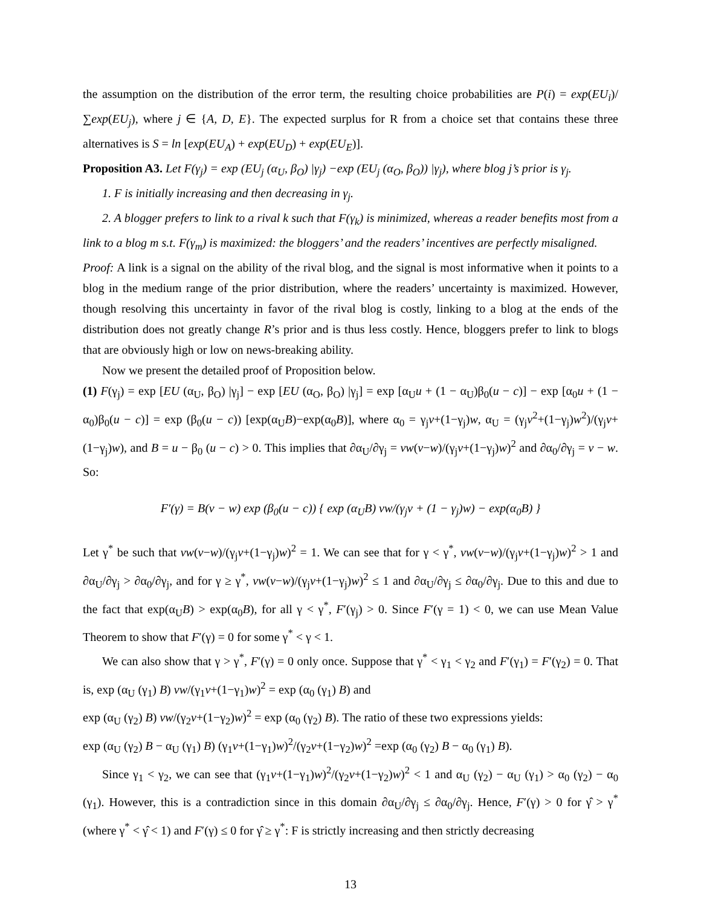the assumption on the distribution of the error term, the resulting choice probabilities are P(i) = exp(EU<sub>i</sub>)/∑exp(EU<sub>j</sub>), where j ∈ {A, D, E}. The expected surplus for R from a choice set that contains these three alternatives is S = ln [exp(EU<sub>A</sub>) + exp(EU<sub>D</sub>) + exp(EU<sub>E</sub>)].
Proposition A3. Let F(γ<sub>j</sub>) = exp (EU<sub>j</sub> (α<sub>U</sub>, β<sub>O</sub>) |γ<sub>j</sub>) −exp (EU<sub>j</sub> (α<sub>O</sub>, β<sub>O</sub>)) |γ<sub>j</sub>), where blog j’s prior is γ<sub>j</sub>.
1. F is initially increasing and then decreasing in γ<sub>j</sub>.
2. A blogger prefers to link to a rival k such that F(γ<sub>k</sub>) is minimized, whereas a reader benefits most from a link to a blog m s.t. F(γ<sub>m</sub>) is maximized: the bloggers’ and the readers’ incentives are perfectly misaligned.
Proof: A link is a signal on the ability of the rival blog, and the signal is most informative when it points to a blog in the medium range of the prior distribution, where the readers’ uncertainty is maximized. However, though resolving this uncertainty in favor of the rival blog is costly, linking to a blog at the ends of the distribution does not greatly change R’s prior and is thus less costly. Hence, bloggers prefer to link to blogs that are obviously high or low on news-breaking ability.
Now we present the detailed proof of Proposition below.
(1) F(γ<sub>j</sub>) = exp [EU (α<sub>U</sub>, β<sub>O</sub>) |γ<sub>j</sub>] − exp [EU (α<sub>O</sub>, β<sub>O</sub>) |γ<sub>j</sub>] = exp [α<sub>U</sub>u + (1 − α<sub>U</sub>)β<sub>0</sub>(u − c)] − exp [α<sub>0</sub>u + (1 − α<sub>0</sub>)β<sub>0</sub>(u − c)] = exp (β<sub>0</sub>(u − c)) [exp(α<sub>U</sub>B)−exp(α<sub>0</sub>B)], where α<sub>0</sub> = γ<sub>j</sub>v+(1−γ<sub>j</sub>)w, α<sub>U</sub> = (γ<sub>j</sub>v<sup>2</sup>+(1−γ<sub>j</sub>)w<sup>2</sup>)/(γ<sub>j</sub>v+(1−γ<sub>j</sub>)w), and B = u − β<sub>0</sub> (u − c) > 0. This implies that ∂α<sub>U</sub>/∂γ<sub>j</sub> = vw(v−w)/(γ<sub>j</sub>v+(1−γ<sub>j</sub>)w)<sup>2</sup> and ∂α<sub>0</sub>/∂γ<sub>j</sub> = v − w. So:
F′(γ) = B(v − w) exp (β<sub>0</sub>(u − c)) { exp (α<sub>U</sub>B) vw/(γ<sub>j</sub>v + (1 − γ<sub>j</sub>)w) − exp(α<sub>0</sub>B) }
Let γ<sup>*</sup> be such that vw(v−w)/(γ<sub>j</sub>v+(1−γ<sub>j</sub>)w)<sup>2</sup> = 1. We can see that for γ < γ<sup>*</sup>, vw(v−w)/(γ<sub>j</sub>v+(1−γ<sub>j</sub>)w)<sup>2</sup> > 1 and ∂α<sub>U</sub>/∂γ<sub>j</sub> > ∂α<sub>0</sub>/∂γ<sub>j</sub>, and for γ ≥ γ<sup>*</sup>, vw(v−w)/(γ<sub>j</sub>v+(1−γ<sub>j</sub>)w)<sup>2</sup> ≤ 1 and ∂α<sub>U</sub>/∂γ<sub>j</sub> ≤ ∂α<sub>0</sub>/∂γ<sub>j</sub>. Due to this and due to the fact that exp(α<sub>U</sub>B) > exp(α<sub>0</sub>B), for all γ < γ<sup>*</sup>, F′(γ<sub>j</sub>) > 0. Since F′(γ = 1) < 0, we can use Mean Value Theorem to show that F′(γ) = 0 for some γ<sup>*</sup> < γ < 1.
We can also show that γ > γ<sup>*</sup>, F′(γ) = 0 only once. Suppose that γ<sup>*</sup> < γ<sub>1</sub> < γ<sub>2</sub> and F′(γ<sub>1</sub>) = F′(γ<sub>2</sub>) = 0. That is, exp (α<sub>U</sub> (γ<sub>1</sub>) B) vw/(γ<sub>1</sub>v+(1−γ<sub>1</sub>)w)<sup>2</sup> = exp (α<sub>0</sub> (γ<sub>1</sub>) B) and
exp (α<sub>U</sub> (γ<sub>2</sub>) B) vw/(γ<sub>2</sub>v+(1−γ<sub>2</sub>)w)<sup>2</sup> = exp (α<sub>0</sub> (γ<sub>2</sub>) B). The ratio of these two expressions yields:
exp (α<sub>U</sub> (γ<sub>2</sub>) B − α<sub>U</sub> (γ<sub>1</sub>) B) (γ<sub>1</sub>v+(1−γ<sub>1</sub>)w)<sup>2</sup>/(γ<sub>2</sub>v+(1−γ<sub>2</sub>)w)<sup>2</sup> =exp (α<sub>0</sub> (γ<sub>2</sub>) B − α<sub>0</sub> (γ<sub>1</sub>) B).
Since γ<sub>1</sub> < γ<sub>2</sub>, we can see that (γ<sub>1</sub>v+(1−γ<sub>1</sub>)w)<sup>2</sup>/(γ<sub>2</sub>v+(1−γ<sub>2</sub>)w)<sup>2</sup> < 1 and α<sub>U</sub> (γ<sub>2</sub>) − α<sub>U</sub> (γ<sub>1</sub>) > α<sub>0</sub> (γ<sub>2</sub>) − α<sub>0</sub> (γ<sub>1</sub>). However, this is a contradiction since in this domain ∂α<sub>U</sub>/∂γ<sub>j</sub> ≤ ∂α<sub>0</sub>/∂γ<sub>j</sub>. Hence, F′(γ) > 0 for γ̂ > γ<sup>*</sup> (where γ<sup>*</sup> < γ̂ < 1) and F′(γ) ≤ 0 for γ̂ ≥ γ<sup>*</sup>: F is strictly increasing and then strictly decreasing
13